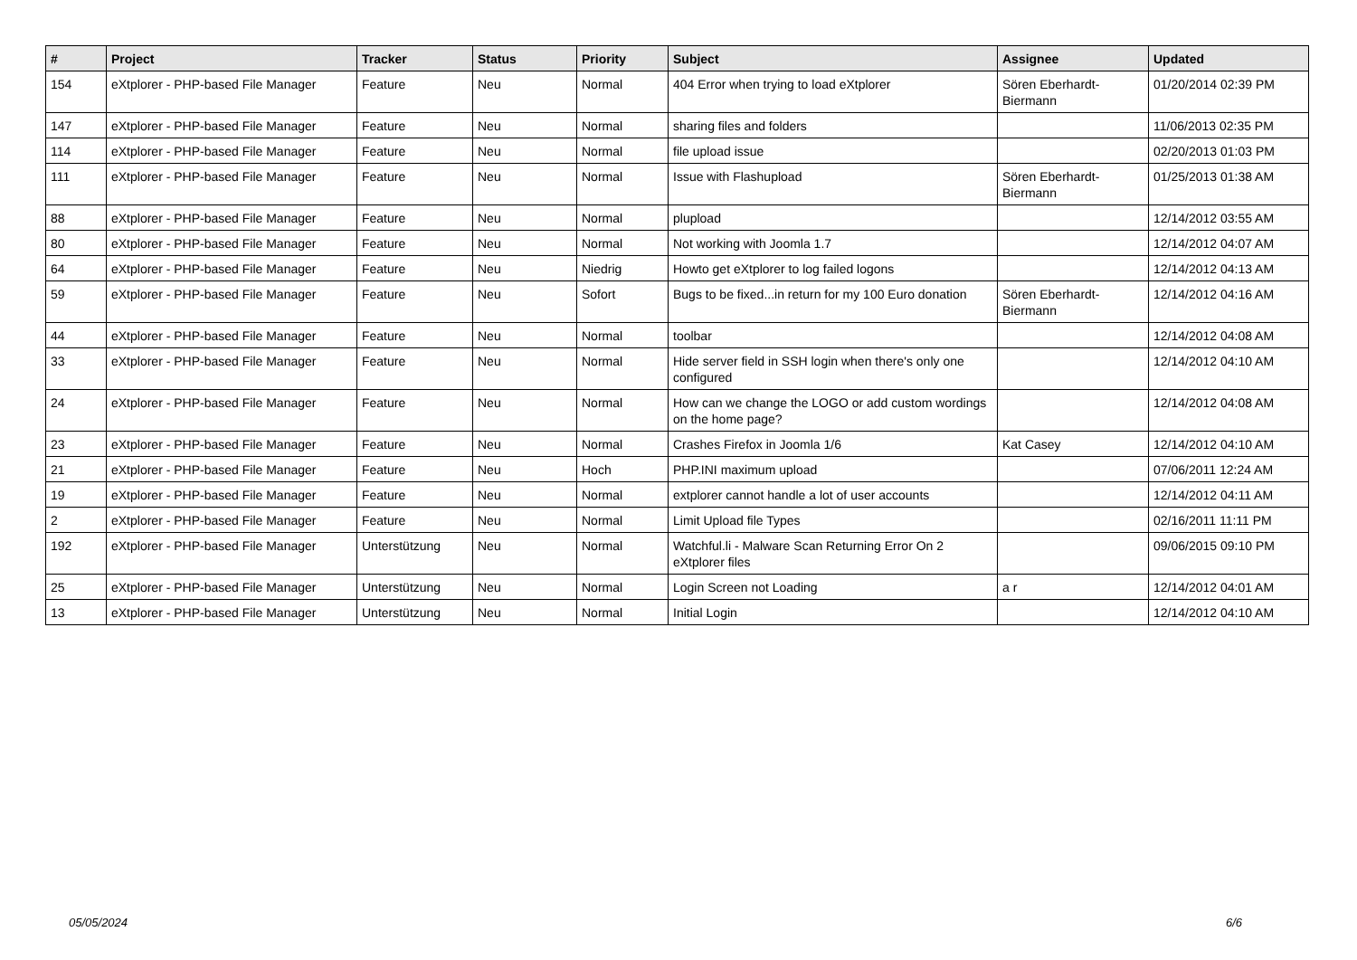| # | Project | Tracker | Status | Priority | Subject | Assignee | Updated |
| --- | --- | --- | --- | --- | --- | --- | --- |
| 154 | eXtplorer - PHP-based File Manager | Feature | Neu | Normal | 404 Error when trying to load eXtplorer | Sören Eberhardt-Biermann | 01/20/2014 02:39 PM |
| 147 | eXtplorer - PHP-based File Manager | Feature | Neu | Normal | sharing files and folders | | 11/06/2013 02:35 PM |
| 114 | eXtplorer - PHP-based File Manager | Feature | Neu | Normal | file upload issue | | 02/20/2013 01:03 PM |
| 111 | eXtplorer - PHP-based File Manager | Feature | Neu | Normal | Issue with Flashupload | Sören Eberhardt-Biermann | 01/25/2013 01:38 AM |
| 88 | eXtplorer - PHP-based File Manager | Feature | Neu | Normal | plupload | | 12/14/2012 03:55 AM |
| 80 | eXtplorer - PHP-based File Manager | Feature | Neu | Normal | Not working with Joomla 1.7 | | 12/14/2012 04:07 AM |
| 64 | eXtplorer - PHP-based File Manager | Feature | Neu | Niedrig | Howto get eXtplorer to log failed logons | | 12/14/2012 04:13 AM |
| 59 | eXtplorer - PHP-based File Manager | Feature | Neu | Sofort | Bugs to be fixed...in return for my 100 Euro donation | Sören Eberhardt-Biermann | 12/14/2012 04:16 AM |
| 44 | eXtplorer - PHP-based File Manager | Feature | Neu | Normal | toolbar | | 12/14/2012 04:08 AM |
| 33 | eXtplorer - PHP-based File Manager | Feature | Neu | Normal | Hide server field in SSH login when there's only one configured | | 12/14/2012 04:10 AM |
| 24 | eXtplorer - PHP-based File Manager | Feature | Neu | Normal | How can we change the LOGO or add custom wordings on the home page? | | 12/14/2012 04:08 AM |
| 23 | eXtplorer - PHP-based File Manager | Feature | Neu | Normal | Crashes Firefox in Joomla 1/6 | Kat Casey | 12/14/2012 04:10 AM |
| 21 | eXtplorer - PHP-based File Manager | Feature | Neu | Hoch | PHP.INI maximum upload | | 07/06/2011 12:24 AM |
| 19 | eXtplorer - PHP-based File Manager | Feature | Neu | Normal | extplorer cannot handle a lot of user accounts | | 12/14/2012 04:11 AM |
| 2 | eXtplorer - PHP-based File Manager | Feature | Neu | Normal | Limit Upload file Types | | 02/16/2011 11:11 PM |
| 192 | eXtplorer - PHP-based File Manager | Unterstützung | Neu | Normal | Watchful.li - Malware Scan Returning Error On 2 eXtplorer files | | 09/06/2015 09:10 PM |
| 25 | eXtplorer - PHP-based File Manager | Unterstützung | Neu | Normal | Login Screen not Loading | a r | 12/14/2012 04:01 AM |
| 13 | eXtplorer - PHP-based File Manager | Unterstützung | Neu | Normal | Initial Login | | 12/14/2012 04:10 AM |
05/05/2024 6/6